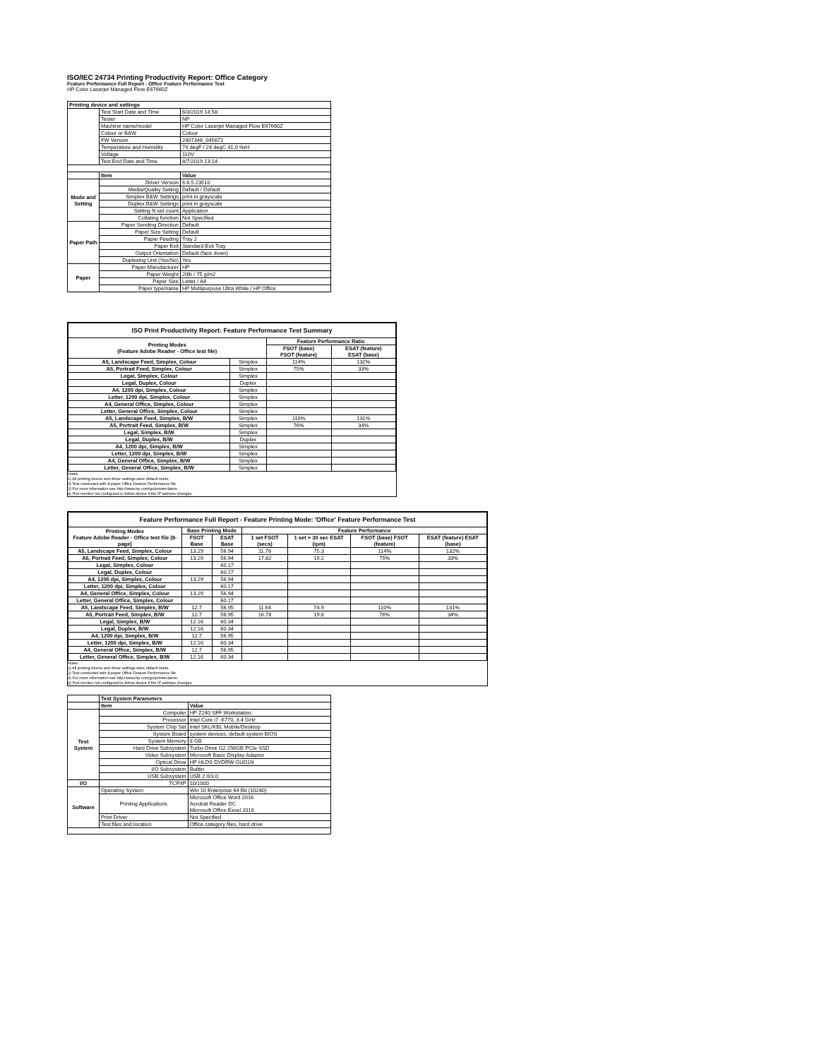ISO/IEC 24734 Printing Productivity Report: Office Category
Feature Performance Full Report - Office Feature Performance Test
HP Color Laserjet Managed Flow E67660Z
| Printing device and settings | | |
| --- | --- | --- |
| | Test Start Date and Time | 6/3/2019 14:58 |
| | Tester | NP |
| | Machine name/model | HP Color Laserjet Managed Flow E67660Z |
| | Colour or B&W | Colour |
| | FW Version | 2407346_045672 |
| | Temperature and Humidity | 74 degF / 24 degC 41.0 %rH |
| | Voltage | 110V |
| | Test End Date and Time | 8/7/2019 13:14 |
| | Item | Value |
| Mode and Setting | Driver Version | 6.6.5.23510 |
| | Media/Quality Setting | Default / Default |
| | Simplex B&W Settings | print in grayscale |
| | Duplex B&W Settings | print in grayscale |
| | Setting N set count | Application |
| | Collating function | Not Specified |
| Paper Path | Paper Sending Direction | Default |
| | Paper Size Setting | Default |
| | Paper Feeding | Tray 2 |
| | Paper Exit | Standard Exit Tray |
| | Output Orientation | Default (face down) |
| | Duplexing Unit (Yes/No) | Yes |
| Paper | Paper Manufacturer | HP |
| | Paper Weight | 20lb / 75 g/m2 |
| | Paper Size | Letter / A4 |
| | Paper type/name | HP Multipurpose Ultra White / HP Office |
| ISO Print Productivity Report: Feature Performance Test Summary | | | |
| --- | --- | --- | --- |
| Printing Modes (Feature Adobe Reader - Office test file) | | Feature Performance Ratio | |
| | | FSOT (base) FSOT (feature) | ESAT (feature) ESAT (base) |
| A5, Landscape Feed, Simplex, Colour | Simplex | 114% | 132% |
| A5, Portrait Feed, Simplex, Colour | Simplex | 75% | 33% |
| Legal, Simplex, Colour | Simplex | | |
| Legal, Duplex, Colour | Duplex | | |
| A4, 1200 dpi, Simplex, Colour | Simplex | | |
| Letter, 1200 dpi, Simplex, Colour | Simplex | | |
| A4, General Office, Simplex, Colour | Simplex | | |
| Letter, General Office, Simplex, Colour | Simplex | | |
| A5, Landscape Feed, Simplex, B/W | Simplex | 110% | 131% |
| A5, Portrait Feed, Simplex, B/W | Simplex | 76% | 34% |
| Legal, Simplex, B/W | Simplex | | |
| Legal, Duplex, B/W | Duplex | | |
| A4, 1200 dpi, Simplex, B/W | Simplex | | |
| Letter, 1200 dpi, Simplex, B/W | Simplex | | |
| A4, General Office, Simplex, B/W | Simplex | | |
| Letter, General Office, Simplex, B/W | Simplex | | |
Notes
1) All printing device and driver settings were default mode.
2) Test conducted with 8-paper Office Feature Performance file.
3) For more information see http://www.hp.com/go/printerclaims.
4) Port monitor not configured to follow device if the IP address changes.
| Feature Performance Full Report - Feature Printing Mode: 'Office' Feature Performance Test | | | | | | |
| --- | --- | --- | --- | --- | --- | --- |
| Printing Modes Feature Adobe Reader - Office test file (8-page) | Base Printing Mode | | Feature Performance | | | |
| | FSOT Base | ESAT Base | 1 set FSOT (secs) | 1 set + 30 sec ESAT (ipm) | FSOT (base) FSOT (feature) | ESAT (feature) ESAT (base) |
| A5, Landscape Feed, Simplex, Colour | 13.29 | 56.94 | 11.76 | 75.3 | 114% | 132% |
| A5, Portrait Feed, Simplex, Colour | 13.29 | 56.94 | 17.82 | 19.2 | 75% | 33% |
| Legal, Simplex, Colour | | 60.17 | | | | |
| Legal, Duplex, Colour | | 60.17 | | | | |
| A4, 1200 dpi, Simplex, Colour | 13.29 | 56.94 | | | | |
| Letter, 1200 dpi, Simplex, Colour | | 60.17 | | | | |
| A4, General Office, Simplex, Colour | 13.29 | 56.94 | | | | |
| Letter, General Office, Simplex, Colour | | 60.17 | | | | |
| A5, Landscape Feed, Simplex, B/W | 12.7 | 56.95 | 11.64 | 74.9 | 110% | 131% |
| A5, Portrait Feed, Simplex, B/W | 12.7 | 56.95 | 16.78 | 19.8 | 76% | 34% |
| Legal, Simplex, B/W | 12.16 | 60.34 | | | | |
| Legal, Duplex, B/W | 12.16 | 60.34 | | | | |
| A4, 1200 dpi, Simplex, B/W | 12.7 | 56.95 | | | | |
| Letter, 1200 dpi, Simplex, B/W | 12.16 | 60.34 | | | | |
| A4, General Office, Simplex, B/W | 12.7 | 56.95 | | | | |
| Letter, General Office, Simplex, B/W | 12.16 | 60.34 | | | | |
Notes
1) All printing device and driver settings were default mode.
2) Test conducted with 8-paper Office Feature Performance file
3) For more information see http://www.hp.com/go/printerclaims.
4) Port monitor not configured to follow device if the IP address changes.
| | Test System Parameters | |
| --- | --- | --- |
| | Item | Value |
| Test System | Computer | HP Z240 SFF Workstation |
| | Processor | Intel Core i7 -6770, 3.4 GHz |
| | System Chip Set | Intel SKL/KBL Mobile/Desktop |
| | System Board | system devices, default system BIOS |
| | System Memory | 8 GB |
| | Hard Drive Subsystem | Turbo Drive G2 256GB PCIe SSD |
| | Video Subsystem | Microsoft Basic Display Adaptor |
| | Optical Drive | HP HLDS DVDRW GUD1N |
| | I/O Subsystem | Builtin |
| | USB Subsystem | USB 2.0/3.0 |
| I/O | TCP/IP | 10/1000 |
| Software | Operating System | Win 10 Enterprise 64 Bit (10240) |
| | Printing Applications | Microsoft Office Word 2016 Acrobat Reader DC Microsoft Office Excel 2016 |
| | Print Driver | Not Specified |
| | Test files and location | Office category files, hard drive |